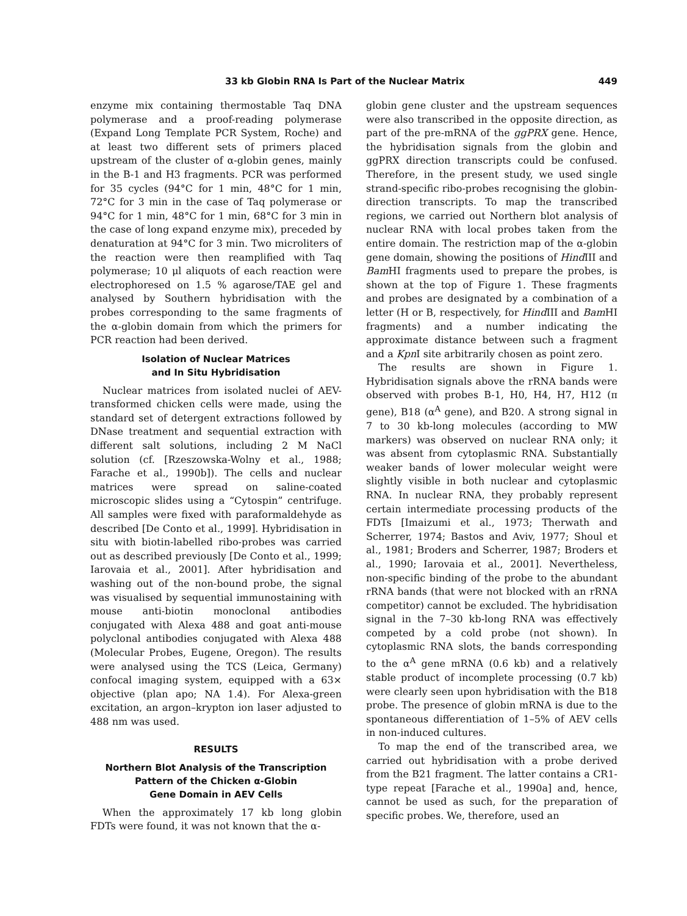33 kb Globin RNA Is Part of the Nuclear Matrix 449
enzyme mix containing thermostable Taq DNA polymerase and a proof-reading polymerase (Expand Long Template PCR System, Roche) and at least two different sets of primers placed upstream of the cluster of α-globin genes, mainly in the B-1 and H3 fragments. PCR was performed for 35 cycles (94°C for 1 min, 48°C for 1 min, 72°C for 3 min in the case of Taq polymerase or 94°C for 1 min, 48°C for 1 min, 68°C for 3 min in the case of long expand enzyme mix), preceded by denaturation at 94°C for 3 min. Two microliters of the reaction were then reamplified with Taq polymerase; 10 μl aliquots of each reaction were electrophoresed on 1.5 % agarose/TAE gel and analysed by Southern hybridisation with the probes corresponding to the same fragments of the α-globin domain from which the primers for PCR reaction had been derived.
Isolation of Nuclear Matrices
and In Situ Hybridisation
Nuclear matrices from isolated nuclei of AEV-transformed chicken cells were made, using the standard set of detergent extractions followed by DNase treatment and sequential extraction with different salt solutions, including 2 M NaCl solution (cf. [Rzeszowska-Wolny et al., 1988; Farache et al., 1990b]). The cells and nuclear matrices were spread on saline-coated microscopic slides using a “Cytospin” centrifuge. All samples were fixed with paraformaldehyde as described [De Conto et al., 1999]. Hybridisation in situ with biotin-labelled ribo-probes was carried out as described previously [De Conto et al., 1999; Iarovaia et al., 2001]. After hybridisation and washing out of the non-bound probe, the signal was visualised by sequential immunostaining with mouse anti-biotin monoclonal antibodies conjugated with Alexa 488 and goat anti-mouse polyclonal antibodies conjugated with Alexa 488 (Molecular Probes, Eugene, Oregon). The results were analysed using the TCS (Leica, Germany) confocal imaging system, equipped with a 63× objective (plan apo; NA 1.4). For Alexa-green excitation, an argon–krypton ion laser adjusted to 488 nm was used.
RESULTS
Northern Blot Analysis of the Transcription
Pattern of the Chicken α-Globin
Gene Domain in AEV Cells
When the approximately 17 kb long globin FDTs were found, it was not known that the α-
globin gene cluster and the upstream sequences were also transcribed in the opposite direction, as part of the pre-mRNA of the ggPRX gene. Hence, the hybridisation signals from the globin and ggPRX direction transcripts could be confused. Therefore, in the present study, we used single strand-specific ribo-probes recognising the globin-direction transcripts. To map the transcribed regions, we carried out Northern blot analysis of nuclear RNA with local probes taken from the entire domain. The restriction map of the α-globin gene domain, showing the positions of Hind III and Bam HI fragments used to prepare the probes, is shown at the top of Figure 1. These fragments and probes are designated by a combination of a letter (H or B, respectively, for Hind III and Bam HI fragments) and a number indicating the approximate distance between such a fragment and a Kpn I site arbitrarily chosen as point zero.
The results are shown in Figure 1. Hybridisation signals above the rRNA bands were observed with probes B-1, H0, H4, H7, H12 (π gene), B18 (α<sup>A</sup> gene), and B20. A strong signal in 7 to 30 kb-long molecules (according to MW markers) was observed on nuclear RNA only; it was absent from cytoplasmic RNA. Substantially weaker bands of lower molecular weight were slightly visible in both nuclear and cytoplasmic RNA. In nuclear RNA, they probably represent certain intermediate processing products of the FDTs [Imaizumi et al., 1973; Therwath and Scherrer, 1974; Bastos and Aviv, 1977; Shoul et al., 1981; Broders and Scherrer, 1987; Broders et al., 1990; Iarovaia et al., 2001]. Nevertheless, non-specific binding of the probe to the abundant rRNA bands (that were not blocked with an rRNA competitor) cannot be excluded. The hybridisation signal in the 7–30 kb-long RNA was effectively competed by a cold probe (not shown). In cytoplasmic RNA slots, the bands corresponding to the α<sup>A</sup> gene mRNA (0.6 kb) and a relatively stable product of incomplete processing (0.7 kb) were clearly seen upon hybridisation with the B18 probe. The presence of globin mRNA is due to the spontaneous differentiation of 1–5% of AEV cells in non-induced cultures.
To map the end of the transcribed area, we carried out hybridisation with a probe derived from the B21 fragment. The latter contains a CR1-type repeat [Farache et al., 1990a] and, hence, cannot be used as such, for the preparation of specific probes. We, therefore, used an